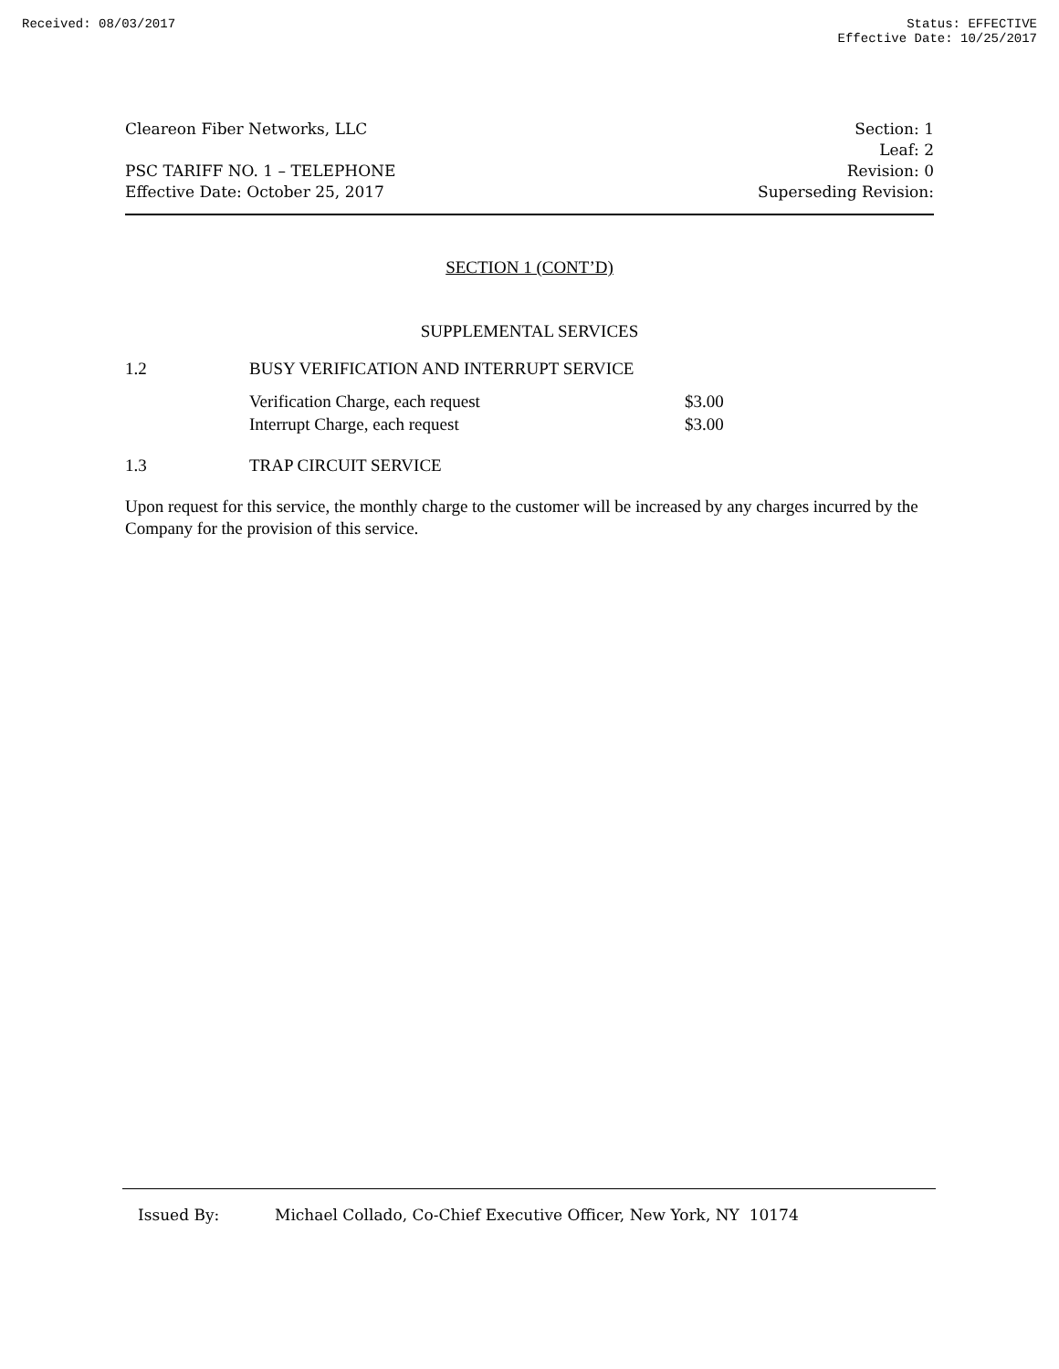Received: 08/03/2017 Status: EFFECTIVE
Effective Date: 10/25/2017
Cleareon Fiber Networks, LLC
PSC TARIFF NO. 1 – TELEPHONE
Effective Date: October 25, 2017
Section: 1
Leaf: 2
Revision: 0
Superseding Revision:
SECTION 1 (CONT’D)
SUPPLEMENTAL SERVICES
1.2 BUSY VERIFICATION AND INTERRUPT SERVICE
| Verification Charge, each request | $3.00 |
| Interrupt Charge, each request | $3.00 |
1.3 TRAP CIRCUIT SERVICE
Upon request for this service, the monthly charge to the customer will be increased by any charges incurred by the Company for the provision of this service.
Issued By: Michael Collado, Co-Chief Executive Officer, New York, NY 10174